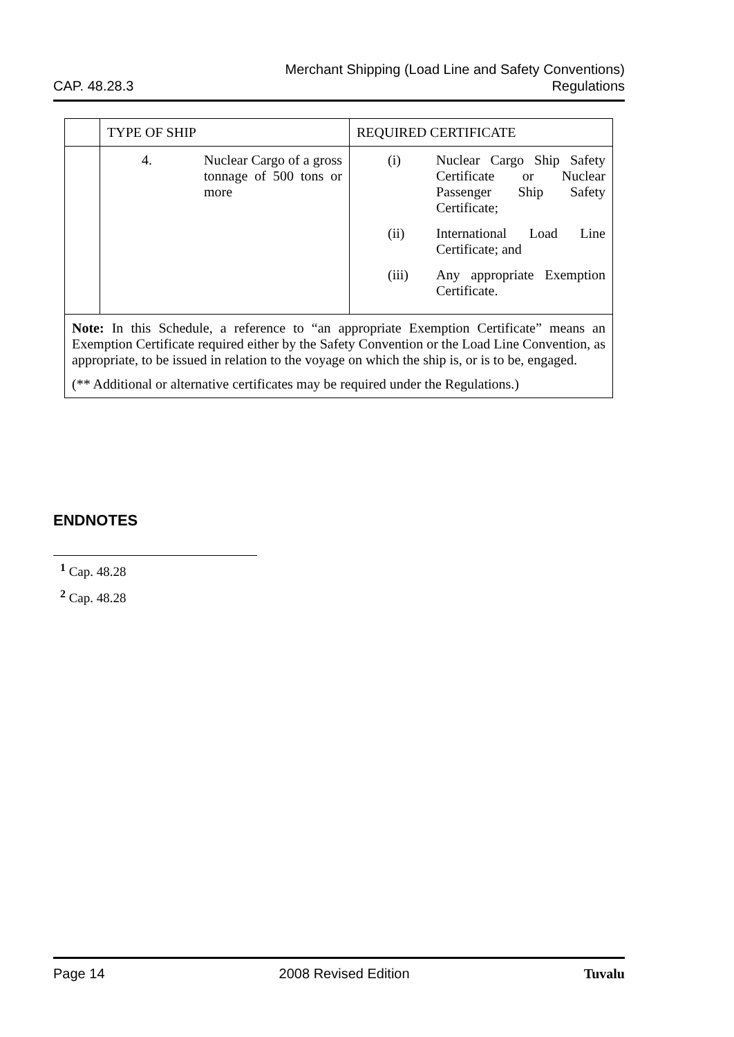CAP. 48.28.3
Merchant Shipping (Load Line and Safety Conventions)
Regulations
| | TYPE OF SHIP | REQUIRED CERTIFICATE |
| | / 4. / Nuclear Cargo of a gross tonnage of 500 tons or more / | / (i) / Nuclear Cargo Ship Safety Certificate or Nuclear Passenger Ship Safety Certificate; / / (ii) / International Load Line Certificate; and / / (iii) / Any appropriate Exemption Certificate. / |
| Note: In this Schedule, a reference to “an appropriate Exemption Certificate” means an Exemption Certificate required either by the Safety Convention or the Load Line Convention, as appropriate, to be issued in relation to the voyage on which the ship is, or is to be, engaged. (** Additional or alternative certificates may be required under the Regulations.) | | |
ENDNOTES
<sup>1</sup> Cap. 48.28
<sup>2</sup> Cap. 48.28
Page 14 2008 Revised Edition Tuvalu